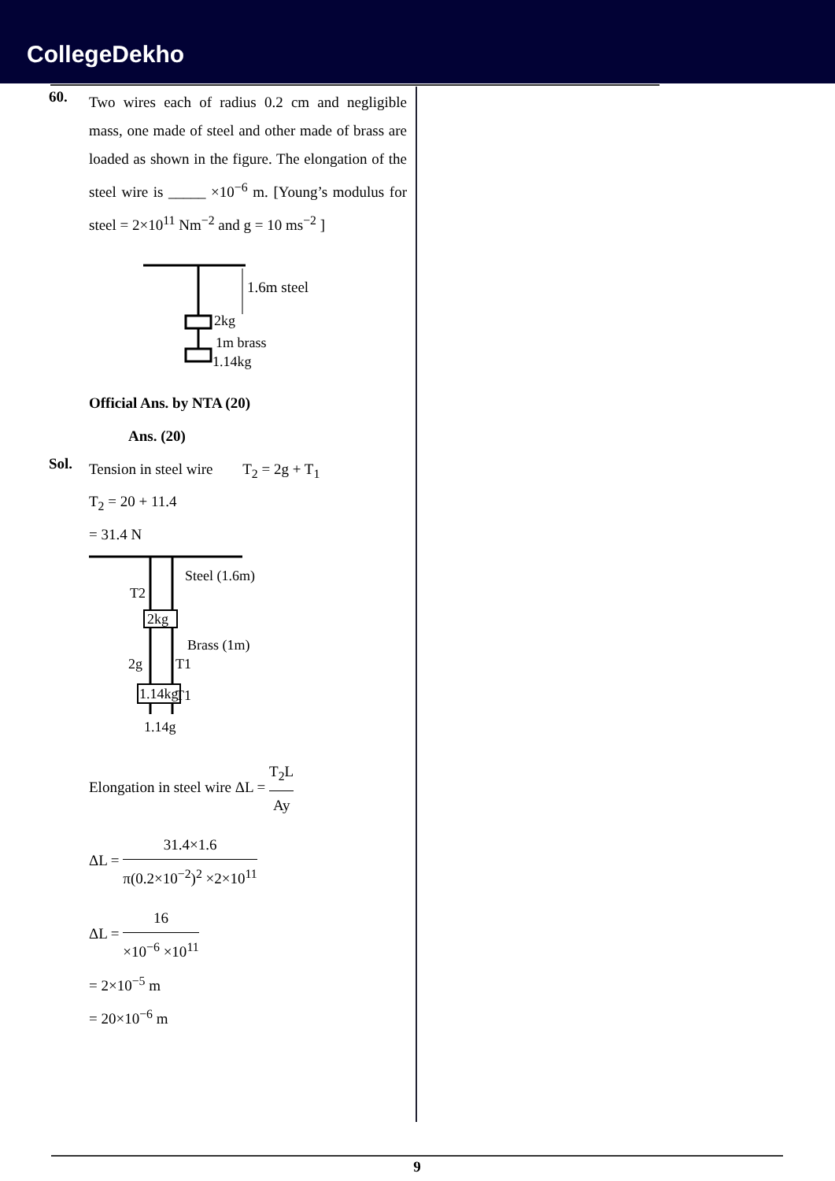CollegeDekho
60.
Two wires each of radius 0.2 cm and negligible mass, one made of steel and other made of brass are loaded as shown in the figure. The elongation of the steel wire is _____ ×10<sup>−6</sup> m. [Young’s modulus for steel = 2×10<sup>11</sup> Nm<sup>−2</sup> and g = 10 ms<sup>−2</sup> ]
1.6m steel
2kg
1m brass
1.14kg
Official Ans. by NTA (20)
Ans. (20)
Sol.
Tension in steel wire T<sub>2</sub> = 2g + T<sub>1</sub>
T<sub>2</sub> = 20 + 11.4
= 31.4 N
2kg
1.14kg
Steel (1.6m)
T2
Brass (1m)
2g
T1
T1
1.14g
Elongation in steel wire ΔL = T<sub>2</sub>L Ay
ΔL = 31.4×1.6 π(0.2×10<sup>−2</sup>)<sup>2</sup> ×2×10<sup>11</sup>
ΔL = 16 ×10<sup>−6</sup> ×10<sup>11</sup>
= 2×10<sup>−5</sup> m
= 20×10<sup>−6</sup> m
9